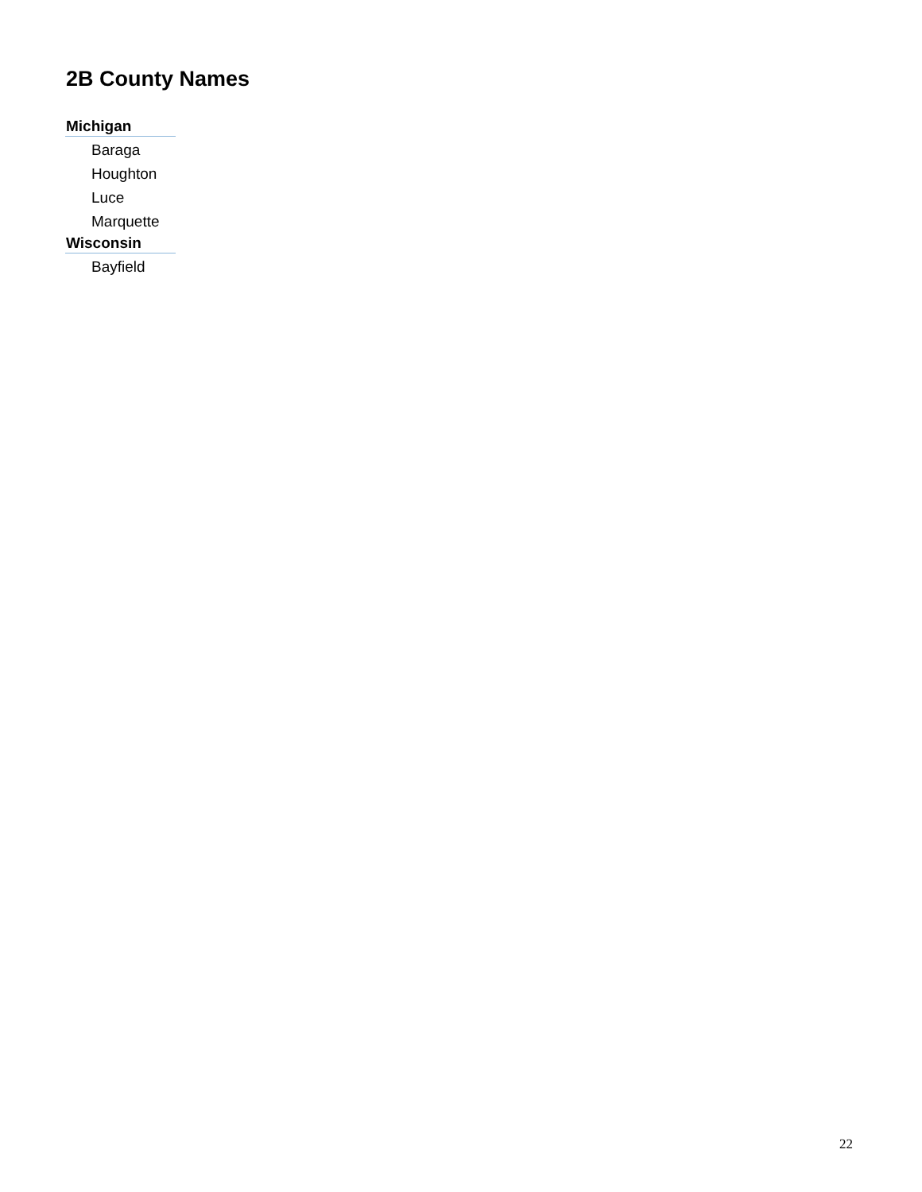2B County Names
| Michigan |
| --- |
| Baraga |
| Houghton |
| Luce |
| Marquette |
| Wisconsin |
| Bayfield |
22